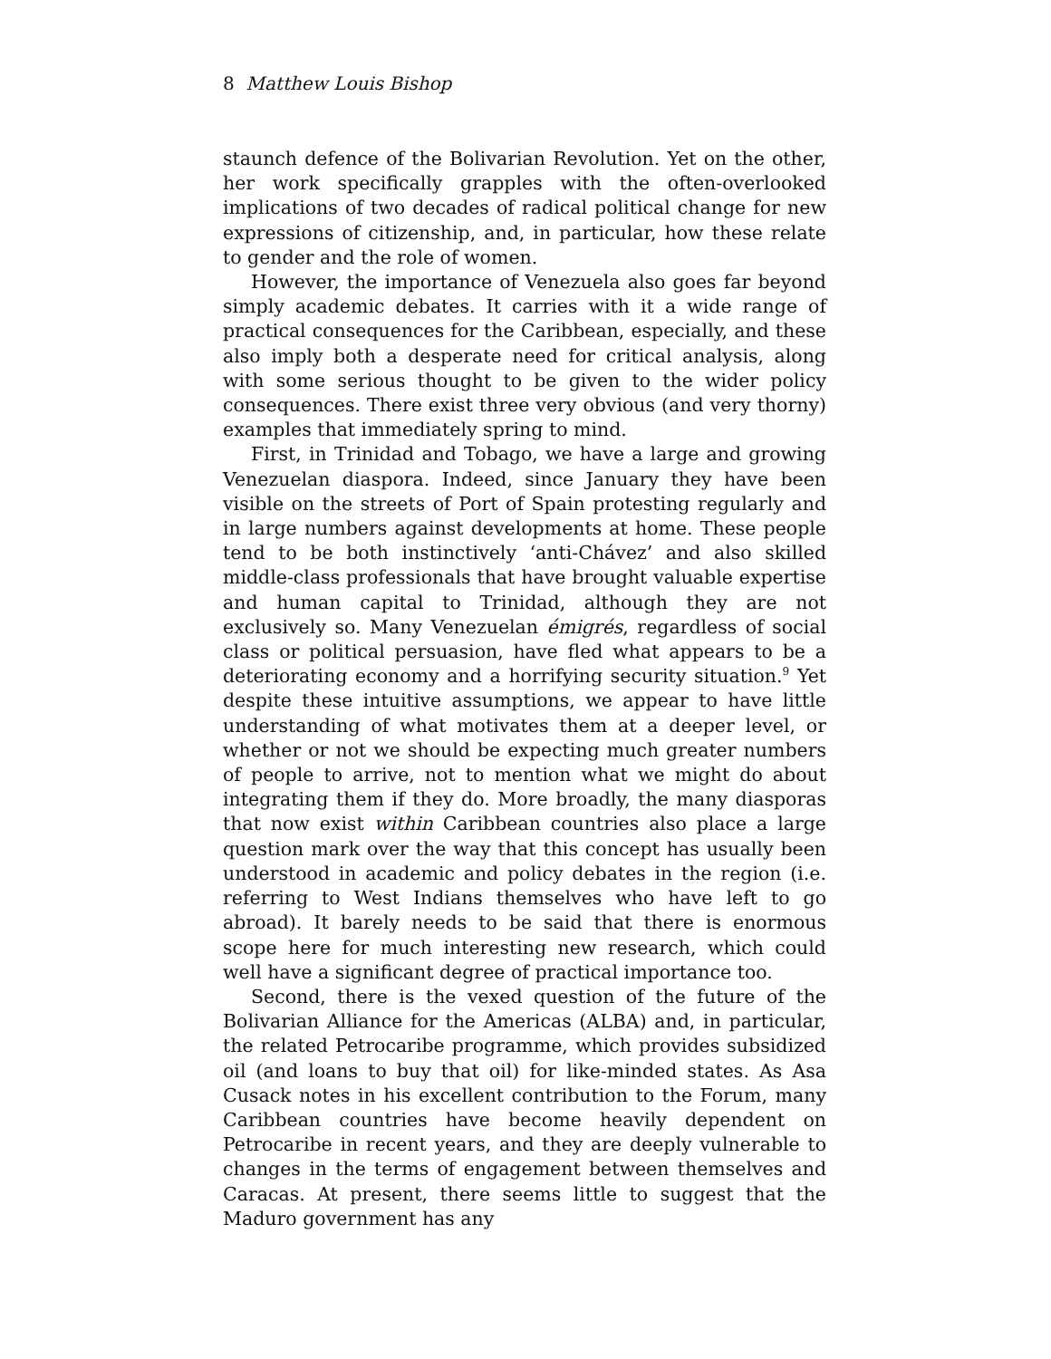8 Matthew Louis Bishop
staunch defence of the Bolivarian Revolution. Yet on the other, her work specifically grapples with the often-overlooked implications of two decades of radical political change for new expressions of citizenship, and, in particular, how these relate to gender and the role of women.
However, the importance of Venezuela also goes far beyond simply academic debates. It carries with it a wide range of practical consequences for the Caribbean, especially, and these also imply both a desperate need for critical analysis, along with some serious thought to be given to the wider policy consequences. There exist three very obvious (and very thorny) examples that immediately spring to mind.
First, in Trinidad and Tobago, we have a large and growing Venezuelan diaspora. Indeed, since January they have been visible on the streets of Port of Spain protesting regularly and in large numbers against developments at home. These people tend to be both instinctively ‘anti-Chávez’ and also skilled middle-class professionals that have brought valuable expertise and human capital to Trinidad, although they are not exclusively so. Many Venezuelan émigrés, regardless of social class or political persuasion, have fled what appears to be a deteriorating economy and a horrifying security situation.<sup>9</sup> Yet despite these intuitive assumptions, we appear to have little understanding of what motivates them at a deeper level, or whether or not we should be expecting much greater numbers of people to arrive, not to mention what we might do about integrating them if they do. More broadly, the many diasporas that now exist within Caribbean countries also place a large question mark over the way that this concept has usually been understood in academic and policy debates in the region (i.e. referring to West Indians themselves who have left to go abroad). It barely needs to be said that there is enormous scope here for much interesting new research, which could well have a significant degree of practical importance too.
Second, there is the vexed question of the future of the Bolivarian Alliance for the Americas (ALBA) and, in particular, the related Petrocaribe programme, which provides subsidized oil (and loans to buy that oil) for like-minded states. As Asa Cusack notes in his excellent contribution to the Forum, many Caribbean countries have become heavily dependent on Petrocaribe in recent years, and they are deeply vulnerable to changes in the terms of engagement between themselves and Caracas. At present, there seems little to suggest that the Maduro government has any